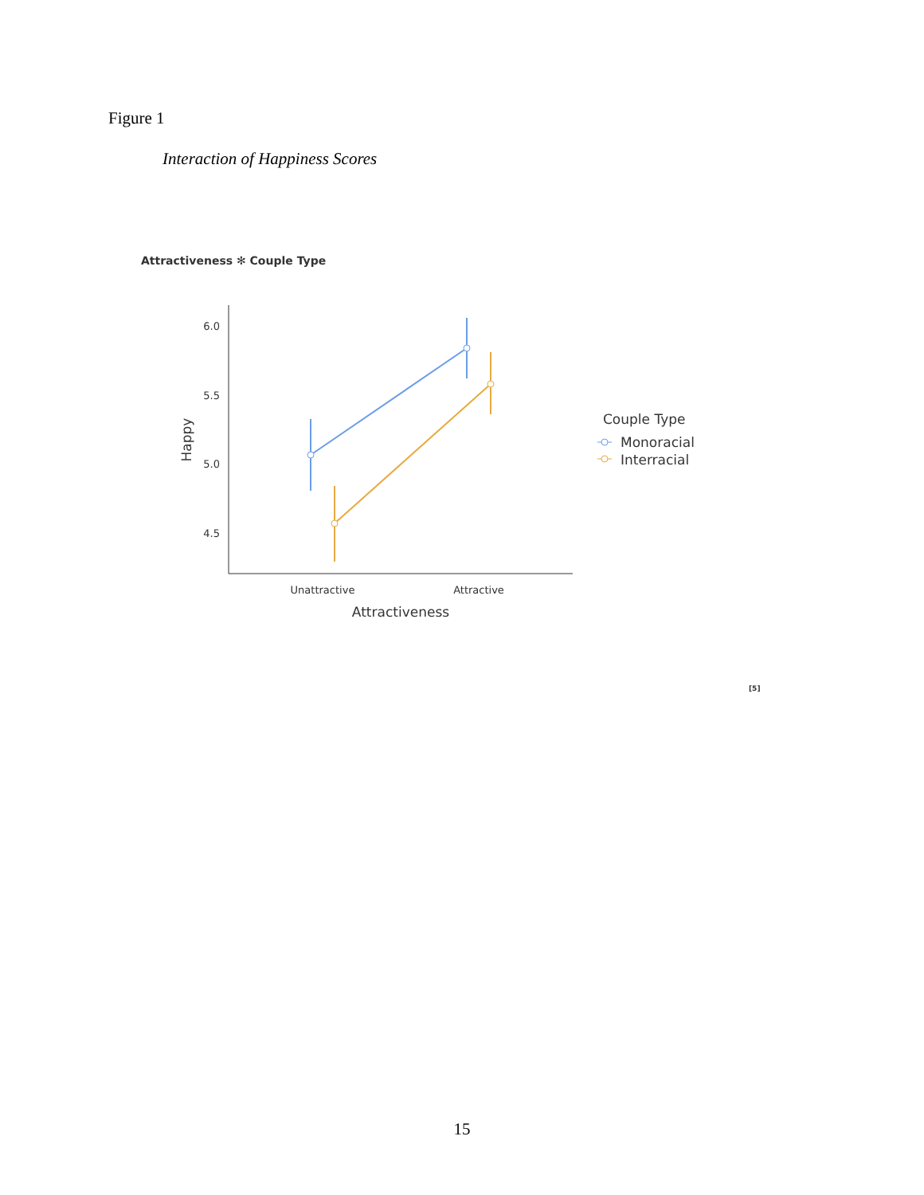Figure 1
Interaction of Happiness Scores
Attractiveness ✻ Couple Type
6.0
5.5
5.0
4.5
Unattractive
Attractive
Attractiveness
Happy
Couple Type
Monoracial
Interracial
[5]
15